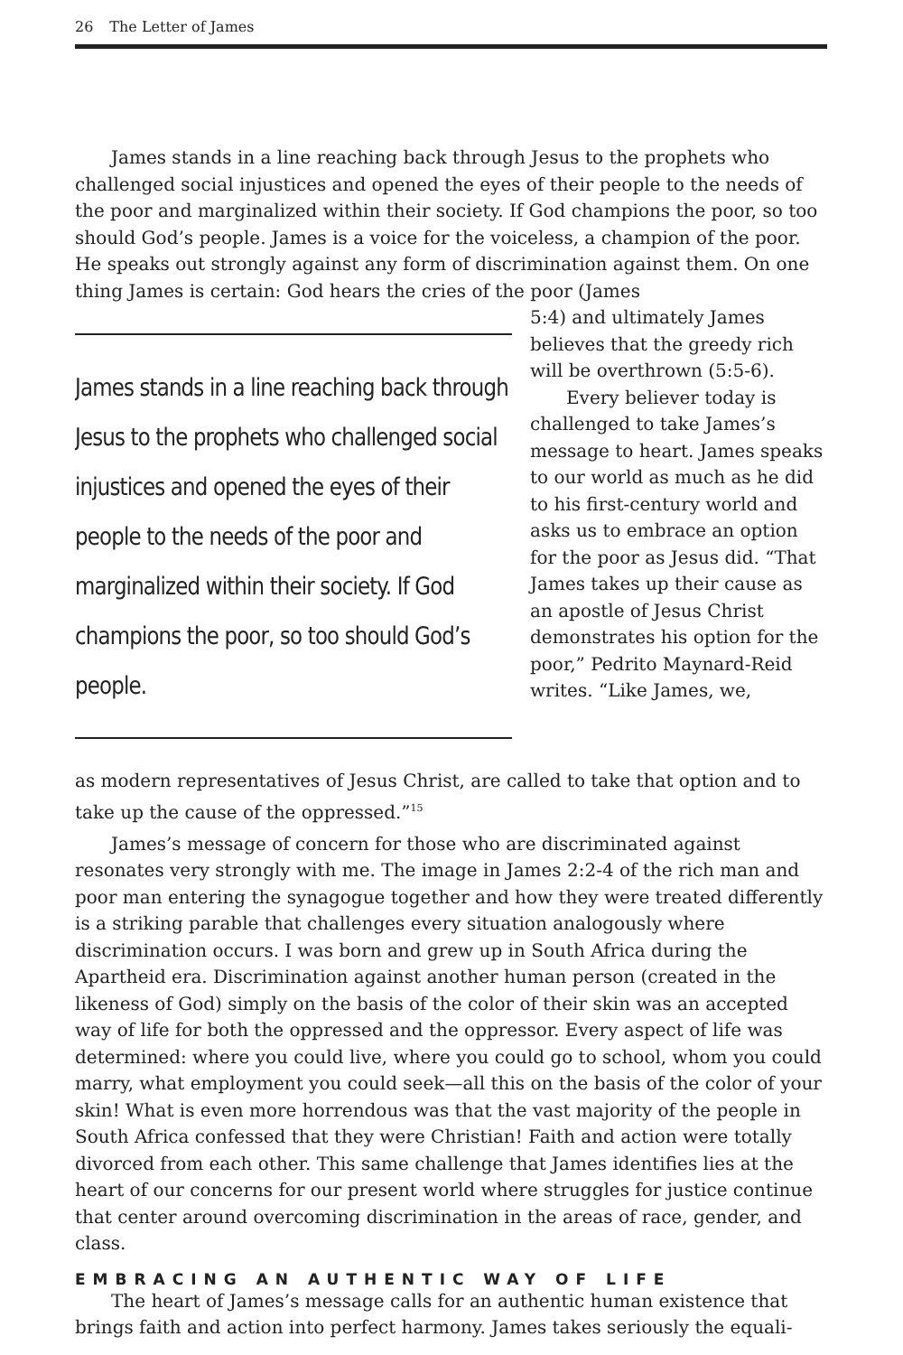26 The Letter of James
James stands in a line reaching back through Jesus to the prophets who challenged social injustices and opened the eyes of their people to the needs of the poor and marginalized within their society. If God champions the poor, so too should God’s people. James is a voice for the voiceless, a champion of the poor. He speaks out strongly against any form of discrimination against them. On one thing James is certain: God hears the cries of the poor (James
James stands in a line reaching back through Jesus to the prophets who challenged social injustices and opened the eyes of their people to the needs of the poor and marginalized within their society. If God champions the poor, so too should God’s people.
5:4) and ultimately James believes that the greedy rich will be overthrown (5:5-6).
Every believer today is challenged to take James’s message to heart. James speaks to our world as much as he did to his first-century world and asks us to embrace an option for the poor as Jesus did. “That James takes up their cause as an apostle of Jesus Christ demonstrates his option for the poor,” Pedrito Maynard-Reid writes. “Like James, we,
as modern representatives of Jesus Christ, are called to take that option and to take up the cause of the oppressed.”<sup>15</sup>
James’s message of concern for those who are discriminated against resonates very strongly with me. The image in James 2:2-4 of the rich man and poor man entering the synagogue together and how they were treated differently is a striking parable that challenges every situation analogously where discrimination occurs. I was born and grew up in South Africa during the Apartheid era. Discrimination against another human person (created in the likeness of God) simply on the basis of the color of their skin was an accepted way of life for both the oppressed and the oppressor. Every aspect of life was determined: where you could live, where you could go to school, whom you could marry, what employment you could seek—all this on the basis of the color of your skin! What is even more horrendous was that the vast majority of the people in South Africa confessed that they were Christian! Faith and action were totally divorced from each other. This same challenge that James identifies lies at the heart of our concerns for our present world where struggles for justice continue that center around overcoming discrimination in the areas of race, gender, and class.
EMBRACING AN AUTHENTIC WAY OF LIFE
The heart of James’s message calls for an authentic human existence that brings faith and action into perfect harmony. James takes seriously the equali-